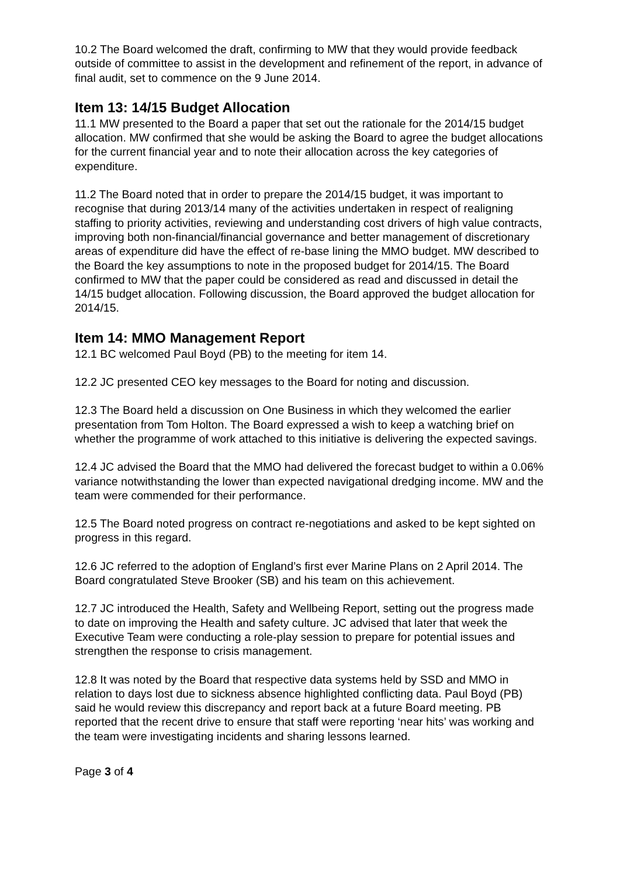10.2 The Board welcomed the draft, confirming to MW that they would provide feedback outside of committee to assist in the development and refinement of the report, in advance of final audit, set to commence on the 9 June 2014.
Item 13: 14/15 Budget Allocation
11.1 MW presented to the Board a paper that set out the rationale for the 2014/15 budget allocation. MW confirmed that she would be asking the Board to agree the budget allocations for the current financial year and to note their allocation across the key categories of expenditure.
11.2 The Board noted that in order to prepare the 2014/15 budget, it was important to recognise that during 2013/14 many of the activities undertaken in respect of realigning staffing to priority activities, reviewing and understanding cost drivers of high value contracts, improving both non-financial/financial governance and better management of discretionary areas of expenditure did have the effect of re-base lining the MMO budget. MW described to the Board the key assumptions to note in the proposed budget for 2014/15. The Board confirmed to MW that the paper could be considered as read and discussed in detail the 14/15 budget allocation. Following discussion, the Board approved the budget allocation for 2014/15.
Item 14: MMO Management Report
12.1 BC welcomed Paul Boyd (PB) to the meeting for item 14.
12.2 JC presented CEO key messages to the Board for noting and discussion.
12.3 The Board held a discussion on One Business in which they welcomed the earlier presentation from Tom Holton. The Board expressed a wish to keep a watching brief on whether the programme of work attached to this initiative is delivering the expected savings.
12.4 JC advised the Board that the MMO had delivered the forecast budget to within a 0.06% variance notwithstanding the lower than expected navigational dredging income. MW and the team were commended for their performance.
12.5 The Board noted progress on contract re-negotiations and asked to be kept sighted on progress in this regard.
12.6 JC referred to the adoption of England’s first ever Marine Plans on 2 April 2014. The Board congratulated Steve Brooker (SB) and his team on this achievement.
12.7 JC introduced the Health, Safety and Wellbeing Report, setting out the progress made to date on improving the Health and safety culture. JC advised that later that week the Executive Team were conducting a role-play session to prepare for potential issues and strengthen the response to crisis management.
12.8 It was noted by the Board that respective data systems held by SSD and MMO in relation to days lost due to sickness absence highlighted conflicting data. Paul Boyd (PB) said he would review this discrepancy and report back at a future Board meeting. PB reported that the recent drive to ensure that staff were reporting ‘near hits’ was working and the team were investigating incidents and sharing lessons learned.
Page 3 of 4